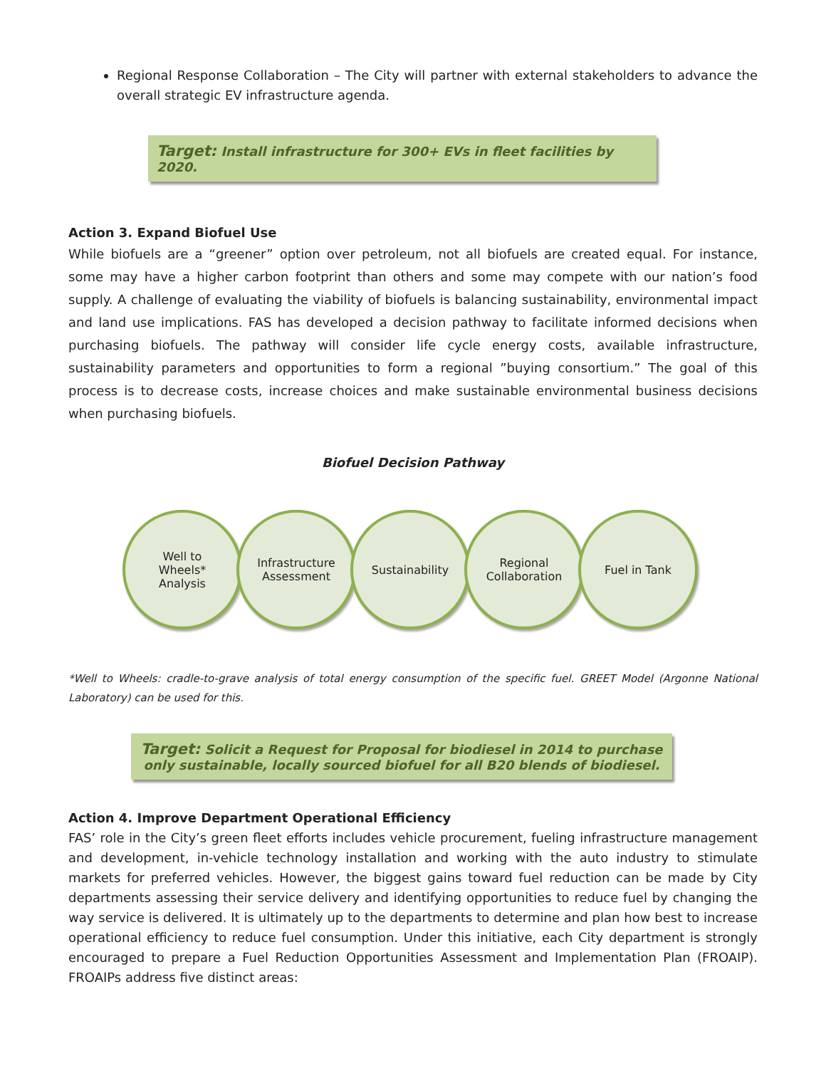Regional Response Collaboration – The City will partner with external stakeholders to advance the overall strategic EV infrastructure agenda.
Target: Install infrastructure for 300+ EVs in fleet facilities by 2020.
Action 3. Expand Biofuel Use
While biofuels are a “greener” option over petroleum, not all biofuels are created equal. For instance, some may have a higher carbon footprint than others and some may compete with our nation’s food supply. A challenge of evaluating the viability of biofuels is balancing sustainability, environmental impact and land use implications. FAS has developed a decision pathway to facilitate informed decisions when purchasing biofuels. The pathway will consider life cycle energy costs, available infrastructure, sustainability parameters and opportunities to form a regional ”buying consortium.” The goal of this process is to decrease costs, increase choices and make sustainable environmental business decisions when purchasing biofuels.
Biofuel Decision Pathway
Well to
Wheels*
Analysis
Infrastructure
Assessment
Sustainability Regional
Collaboration
Fuel in Tank
*Well to Wheels: cradle-to-grave analysis of total energy consumption of the specific fuel. GREET Model (Argonne National Laboratory) can be used for this.
Target: Solicit a Request for Proposal for biodiesel in 2014 to purchase only sustainable, locally sourced biofuel for all B20 blends of biodiesel.
Action 4. Improve Department Operational Efficiency
FAS’ role in the City’s green fleet efforts includes vehicle procurement, fueling infrastructure management and development, in-vehicle technology installation and working with the auto industry to stimulate markets for preferred vehicles. However, the biggest gains toward fuel reduction can be made by City departments assessing their service delivery and identifying opportunities to reduce fuel by changing the way service is delivered. It is ultimately up to the departments to determine and plan how best to increase operational efficiency to reduce fuel consumption. Under this initiative, each City department is strongly encouraged to prepare a Fuel Reduction Opportunities Assessment and Implementation Plan (FROAIP). FROAIPs address five distinct areas: